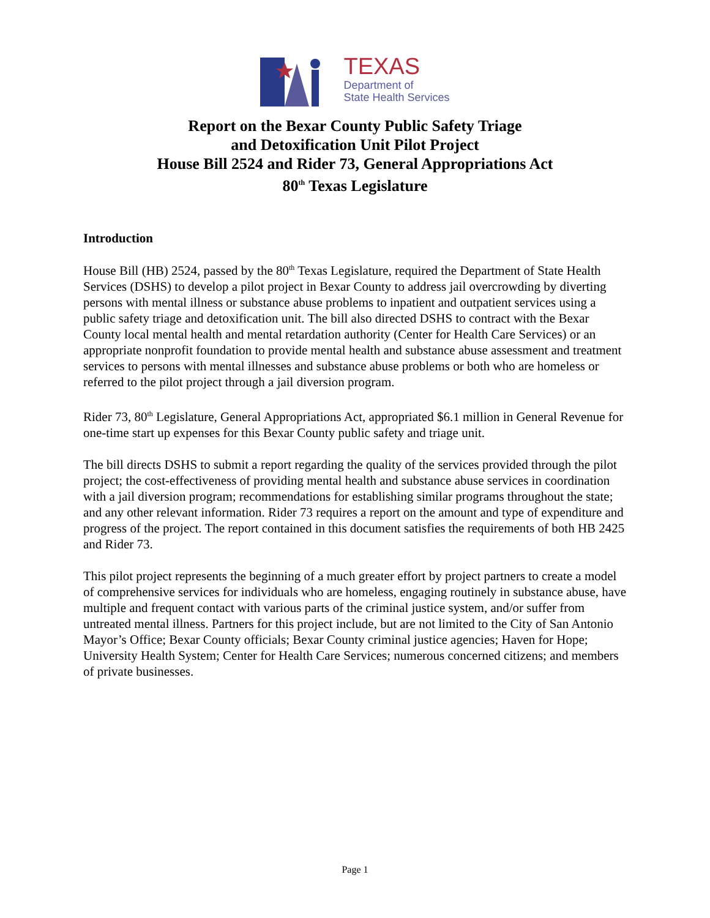TEXAS
Department of
State Health Services
Report on the Bexar County Public Safety Triage
and Detoxification Unit Pilot Project
House Bill 2524 and Rider 73, General Appropriations Act
80<sup>th</sup> Texas Legislature
Introduction
House Bill (HB) 2524, passed by the 80<sup>th</sup> Texas Legislature, required the Department of State Health Services (DSHS) to develop a pilot project in Bexar County to address jail overcrowding by diverting persons with mental illness or substance abuse problems to inpatient and outpatient services using a public safety triage and detoxification unit. The bill also directed DSHS to contract with the Bexar County local mental health and mental retardation authority (Center for Health Care Services) or an appropriate nonprofit foundation to provide mental health and substance abuse assessment and treatment services to persons with mental illnesses and substance abuse problems or both who are homeless or referred to the pilot project through a jail diversion program.
Rider 73, 80<sup>th</sup> Legislature, General Appropriations Act, appropriated $6.1 million in General Revenue for one-time start up expenses for this Bexar County public safety and triage unit.
The bill directs DSHS to submit a report regarding the quality of the services provided through the pilot project; the cost-effectiveness of providing mental health and substance abuse services in coordination with a jail diversion program; recommendations for establishing similar programs throughout the state; and any other relevant information. Rider 73 requires a report on the amount and type of expenditure and progress of the project. The report contained in this document satisfies the requirements of both HB 2425 and Rider 73.
This pilot project represents the beginning of a much greater effort by project partners to create a model of comprehensive services for individuals who are homeless, engaging routinely in substance abuse, have multiple and frequent contact with various parts of the criminal justice system, and/or suffer from untreated mental illness. Partners for this project include, but are not limited to the City of San Antonio Mayor’s Office; Bexar County officials; Bexar County criminal justice agencies; Haven for Hope; University Health System; Center for Health Care Services; numerous concerned citizens; and members of private businesses.
Page 1